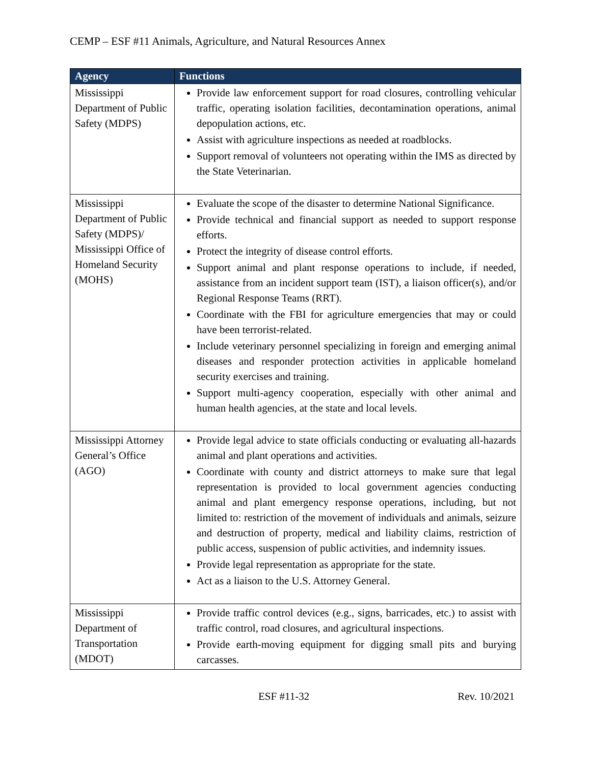CEMP – ESF #11 Animals, Agriculture, and Natural Resources Annex
| Agency | Functions |
| --- | --- |
| Mississippi Department of Public Safety (MDPS) | Provide law enforcement support for road closures, controlling vehicular traffic, operating isolation facilities, decontamination operations, animal depopulation actions, etc. Assist with agriculture inspections as needed at roadblocks. Support removal of volunteers not operating within the IMS as directed by the State Veterinarian. |
| Mississippi Department of Public Safety (MDPS)/ Mississippi Office of Homeland Security (MOHS) | Evaluate the scope of the disaster to determine National Significance. Provide technical and financial support as needed to support response efforts. Protect the integrity of disease control efforts. Support animal and plant response operations to include, if needed, assistance from an incident support team (IST), a liaison officer(s), and/or Regional Response Teams (RRT). Coordinate with the FBI for agriculture emergencies that may or could have been terrorist-related. Include veterinary personnel specializing in foreign and emerging animal diseases and responder protection activities in applicable homeland security exercises and training. Support multi-agency cooperation, especially with other animal and human health agencies, at the state and local levels. |
| Mississippi Attorney General’s Office (AGO) | Provide legal advice to state officials conducting or evaluating all-hazards animal and plant operations and activities. Coordinate with county and district attorneys to make sure that legal representation is provided to local government agencies conducting animal and plant emergency response operations, including, but not limited to: restriction of the movement of individuals and animals, seizure and destruction of property, medical and liability claims, restriction of public access, suspension of public activities, and indemnity issues. Provide legal representation as appropriate for the state. Act as a liaison to the U.S. Attorney General. |
| Mississippi Department of Transportation (MDOT) | Provide traffic control devices (e.g., signs, barricades, etc.) to assist with traffic control, road closures, and agricultural inspections. Provide earth-moving equipment for digging small pits and burying carcasses. |
ESF #11-32 Rev. 10/2021